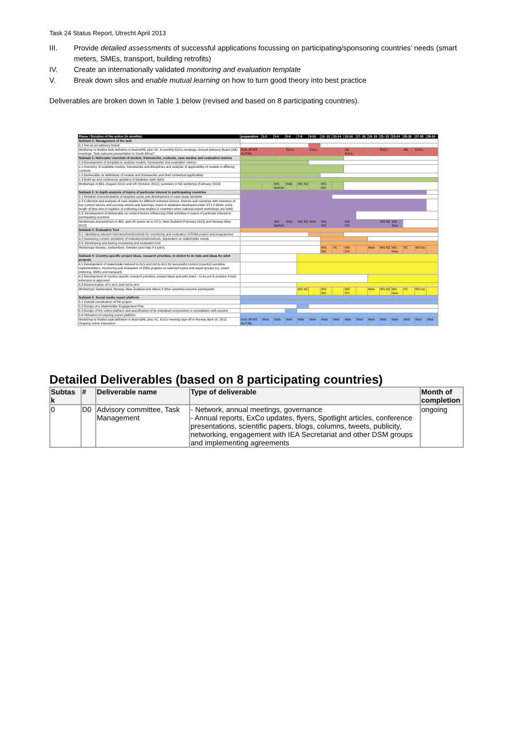Task 24 Status Report, Utrecht April 2013
III. Provide detailed assessments of successful applications focussing on participating/sponsoring countries’ needs (smart meters, SMEs, transport, building retrofits)
IV. Create an internationally validated monitoring and evaluation template
V. Break down silos and enable mutual learning on how to turn good theory into best practice
Deliverables are broken down in Table 1 below (revised and based on 8 participating countries).
| Phase / Duration of the action (in months) | preparation | 1-2 | 3-4 | 5-6 | 7-8 | 9-10 | 11- 12 | 13-14 | 15-16 | 17- 18 | 19- 20 | 21- 22 | 23-24 | 25-26 | 27-28 | 29-30 |
| --- | --- | --- | --- | --- | --- | --- | --- | --- | --- | --- | --- | --- | --- | --- | --- | --- |
| Subtask 0: Management of the task | | | | | | | | | | | | | | | | |
| 0.1 Set-up an advisory board | | | | | | | | | | | | | | | | |
| Workshop to finalise task definition in Austria/NL plus VC, 6-monthly ExCo meetings. Annual Advisory Board (AB) meetings. Task outcome presentation in South Africa? | Kick-off WS AUT/NL | | | ExCo | | ExCo | | | AB ExCo | | | ExCo | | AB | ExCo | |
| Subtask 1: Helicopter overview of models, frameworks, contexts, case studies and evaluation metrics | | | | | | | | | | | | | | | | |
| 1.0 Development of template to analyse models, frameworks and evaluation metrics | | | | | | | | | | | | | | | | |
| 1.1 Inventory of available models, frameworks and disciplines and analysis of applicability of models in differing contexts | | | | | | | | | | | | | | | | |
| 1.2 Deliverable on definitions of models and frameworks and their contextual applicability | | | | | | | | | | | | | | | | |
| 1.3 Build-up and continuous updating of database (wiki style) | | | | | | | | | | | | | | | | |
| Workshops in BEL (August 2012) and UK (October 2012), summary in NZ workshop (February 2013) | | | WS Bel/UK | Web | WS NZ | | WS NO | | | | | | | | | |
| Subtask 2: In depth analysis of topics of particular interest to participating countries | | | | | | | | | | | | | | | | |
| 2.1 Detailed characterisation of targeted cases and development of case study template | | | | | | | | | | | | | | | | |
| 2.2 Collection and analysis of case studies for different selected sectors, themes and countries with inventory of key context factors and success stories and learnings. Insert in database developed under ST1.3 (Note: extra length of time due to logistics of collecting case studies in countries when national expert workshops are held) | | | | | | | | | | | | | | | | |
| 2.3: Development of deliverable on context factors influencing DSM activities in topics of particular interest to participating countries | | | | | | | | | | | | | | | | |
| Workshops and webinars in BEL and UK (same as in ST1), New Zealand (February 2013) and Norway (May 2013) | | | WS Bel/UK | Web | WS NZ | Web | WS NO | | WS CH | | | WS NZ | WS Swe | | | |
| Subtask 3: Evaluation Tool | | | | | | | | | | | | | | | | |
| 3.1: Identifying relevant indicators/metrics/tools for monitoring and evaluation of DSM project and programmes | | | | | | | | | | | | | | | | |
| 3.2 Assessing context sensitivity of indicators/metrics/tools, dependent on stakeholder needs | | | | | | | | | | | | | | | | |
| 3.3: Developing and testing monitoring and evaluation tool | | | | | | | | | | | | | | | | |
| Workshops Norway, Switzerland, Sweden (and Italy if it joins) | | | | | | | WS NO | VC | WS CH | | Web | WS NZ | WS Swe | VC | WS Ita | |
| Subtask 4: Country-specific project ideas, research priorities, to do/not to do lists and ideas for pilot projects | | | | | | | | | | | | | | | | |
| 4.1 Development of stakeholder-tailored to do’s and not to do’s for successful context (country) sensitive implementation, monitoring and evaluation of DSM projects on selected topics and target groups (i.e. smart metering, SMEs and transport) | | | | | | | | | | | | | | | | |
| 4.2 Development of country specific research priorities, project ideas and pilot plans - to be put in practice if task extension is approved | | | | | | | | | | | | | | | | |
| 4.3 Dissemination of to do’s and not to do’s | | | | | | | | | | | | | | | | |
| Workshops Switzerland, Norway, New Zealand and others if other countries become participants | | | | | WS NZ | | WS NO | | WS CH | | Web | WS NZ | WS Swe | VC | WS Ita | |
| Subtask 5: Social media expert platform | | | | | | | | | | | | | | | | |
| 5.1 Overall coordination of the project | | | | | | | | | | | | | | | | |
| 5.2 Design of a Stakeholder Engagement Plan | | | | | | | | | | | | | | | | |
| 5.3 Design of the online platform and specification of its individual components in consultation with experts | | | | | | | | | | | | | | | | |
| 5.4 Utilisation of ongoing expert platform | | | | | | | | | | | | | | | | |
| Workshop to finalise task definition in Austria/NL plus VC, ExCo meeting sign-off in Norway April 18, 2012. Ongoing online interaction | Kick-off WS AUT/NL | Web | Web | Web | Web | Web | Web | Web | Web | Web | Web | Web | Web | Web | Web | Web |
Detailed Deliverables (based on 8 participating countries)
| Subtas k | # | Deliverable name | Type of deliverable | Month of completion |
| --- | --- | --- | --- | --- |
| 0 | D0 | Advisory committee, Task Management | - Network, annual meetings, governance - Annual reports, ExCo updates, flyers, Spotlight articles, conference presentations, scientific papers, blogs, columns, tweets, publicity, networking, engagement with IEA Secretariat and other DSM groups and implementing agreements | ongoing |